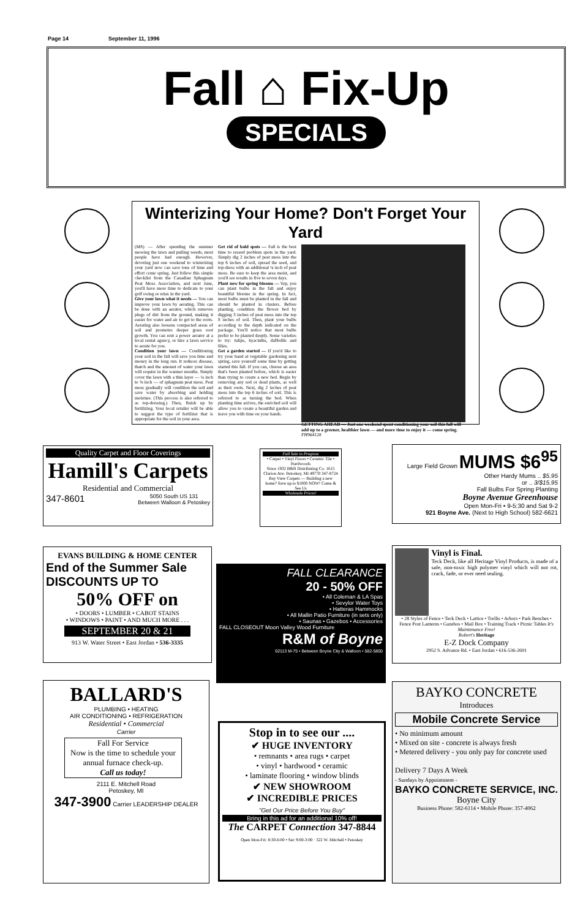Page 14 September 11, 1996
Fall ⌂ Fix-Up
SPECIALS
Winterizing Your Home? Don't Forget Your Yard
(MS) — After spending the summer mowing the lawn and pulling weeds, most people have had enough. However, devoting just one weekend to winterizing your yard now can save tons of time and effort come spring. Just follow this simple checklist from the Canadian Sphagnum Peat Moss Association, and next June, you'll have more time to dedicate to your golf swing or relax in the yard.
Give your lawn what it needs — You can improve your lawn by aerating. This can be done with an aerator, which removes plugs of dirt from the ground, making it easier for water and air to get to the roots. Aerating also loosens compacted areas of soil and promotes deeper grass root growth. You can rent a power aerator at a local rental agency, or hire a lawn service to aerate for you.
Condition your lawn — Conditioning your soil in the fall will save you time and money in the long run. It reduces disease, thatch and the amount of water your lawn will require in the warmer months. Simply cover the lawn with a thin layer — ¼ inch to ⅜ inch — of sphagnum peat moss. Peat moss gradually will condition the soil and save water by absorbing and holding moisture. (This process is also referred to as top-dressing.) Then, finish up by fertilizing. Your local retailer will be able to suggest the type of fertilizer that is appropriate for the soil in your area.
Get rid of bald spots — Fall is the best time to reseed problem spots in the yard. Simply dig 2 inches of peat moss into the top 6 inches of soil, spread the seed, and top-dress with an additional ¼ inch of peat moss. Be sure to keep the area moist, and you'll see results in five to seven days.
Plant now for spring blooms — Yep, you can plant bulbs in the fall and enjoy beautiful blooms in the spring. In fact, most bulbs must be planted in the fall and should be planted in clusters. Before planting, condition the flower bed by digging 3 inches of peat moss into the top 8 inches of soil. Then, plant your bulbs according to the depth indicated on the package. You'll notice that most bulbs prefer to be planted deeply. Some varieties to try: tulips, hyacinths, daffodils and lilies.
Get a garden started — If you'd like to try your hand at vegetable gardening next spring, save yourself some time by getting started this fall. If you can, choose an area that's been planted before, which is easier than trying to create a new bed. Begin by removing any sod or dead plants, as well as their roots. Next, dig 2 inches of peat moss into the top 6 inches of soil. This is referred to as turning the bed. When planting time arrives, the enriched soil will allow you to create a beautiful garden and leave you with time on your hands.
GETTING AHEAD — Just one weekend spent conditioning your soil this fall will add up to a greener, healthier lawn — and more time to enjoy it — come spring. FH964128
Quality Carpet and Floor Coverings
Hamill's Carpets
Residential and Commercial
347-8601 5050 South US 131
Between Walloon & Petoskey
Fall Sale in Progress
• Carpet • Vinyl Floors • Ceramic Tile • Hardwoods
Since 1932 B&B Distributing Co. 1615 Clarion Ave. Petoskey, MI 49770 347-8724
Bay View Carpets — Building a new home? Save up to $1000 NOW! Come & See Us
Wholesale Prices!
Large Field Grown MUMS $6<sup>95</sup>
Other Hardy Mums .. $5.95
or .. 3/$15.95
Fall Bulbs For Spring Planting
Boyne Avenue Greenhouse
Open Mon-Fri • 9-5:30 and Sat 9-2
921 Boyne Ave. (Next to High School) 582-6621
EVANS BUILDING & HOME CENTER
End of the Summer Sale
DISCOUNTS UP TO
50% OFF on
• DOORS • LUMBER • CABOT STAINS
• WINDOWS • PAINT • AND MUCH MORE . . .
SEPTEMBER 20 & 21
913 W. Water Street • East Jordan • 536-3335
FALL CLEARANCE
20 - 50% OFF
• All Coleman & LA Spas
• Sevylor Water Toys
• Hatteras Hammocks
• All Mallin Patio Furniture (in sets only)
• Saunas • Gazebos • Accessories
FALL CLOSEOUT Moon Valley Wood Furniture
R&M of Boyne
02113 M-75 • Between Boyne City & Walloon • 582-5800
Vinyl is Final.
Teck Deck, like all Heritage Vinyl Products, is made of a safe, non-toxic high polymer vinyl which will not rot, crack, fade, or ever need sealing.
• 28 Styles of Fence • Teck Deck • Lattice • Trellis • Arbors • Park Benches • Fence Post Lanterns • Gazebos • Mail Box • Training Track • Picnic Tables It's Maintenance Free!
Robert's Heritage
E-Z Dock Company
2952 S. Advance Rd. • East Jordan • 616-536-2691
BALLARD'S
PLUMBING • HEATING
AIR CONDITIONING • REFRIGERATION
Residential • Commercial
Carrier
Fall For Service
Now is the time to schedule your annual furnace check-up.
Call us today!
2111 E. Mitchell Road
Petoskey, MI
347-3900 Carrier LEADERSHIP DEALER
Stop in to see our ....
✔ HUGE INVENTORY
• remnants • area rugs • carpet
• vinyl • hardwood • ceramic
• laminate flooring • window blinds
✔ NEW SHOWROOM
✔ INCREDIBLE PRICES
"Get Our Price Before You Buy"
Bring in this ad for an additional 10% off!
The CARPET Connection 347-8844
Open Mon-Fri: 8:30-6:00 • Sat: 9:00-3:00 · 322 W. Mitchell • Petoskey
BAYKO CONCRETE
Introduces
Mobile Concrete Service
• No minimum amount
• Mixed on site - concrete is always fresh
• Metered delivery - you only pay for concrete used
Delivery 7 Days A Week
- Sundays by Appointment -
BAYKO CONCRETE SERVICE, INC.
Boyne City
Business Phone: 582-6114 • Mobile Phone: 357-4062